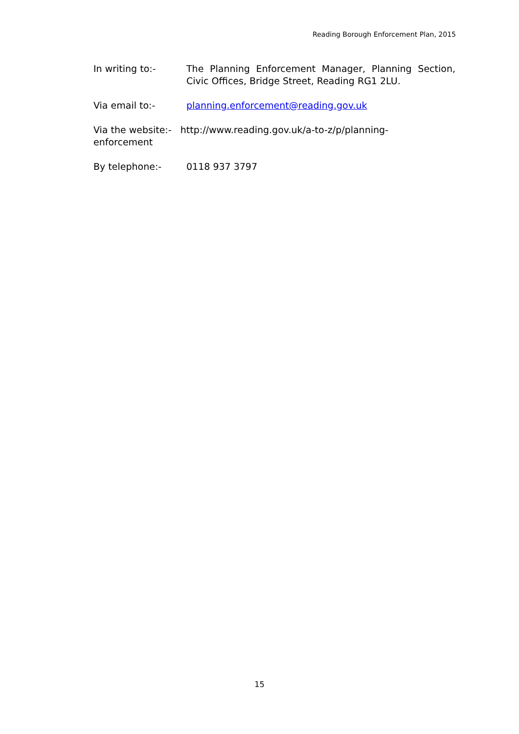Reading Borough Enforcement Plan, 2015
In writing to:- The Planning Enforcement Manager, Planning Section, Civic Offices, Bridge Street, Reading RG1 2LU.
Via email to:- planning.enforcement@reading.gov.uk
Via the website:- http://www.reading.gov.uk/a-to-z/p/planning-
enforcement
By telephone:- 0118 937 3797
15